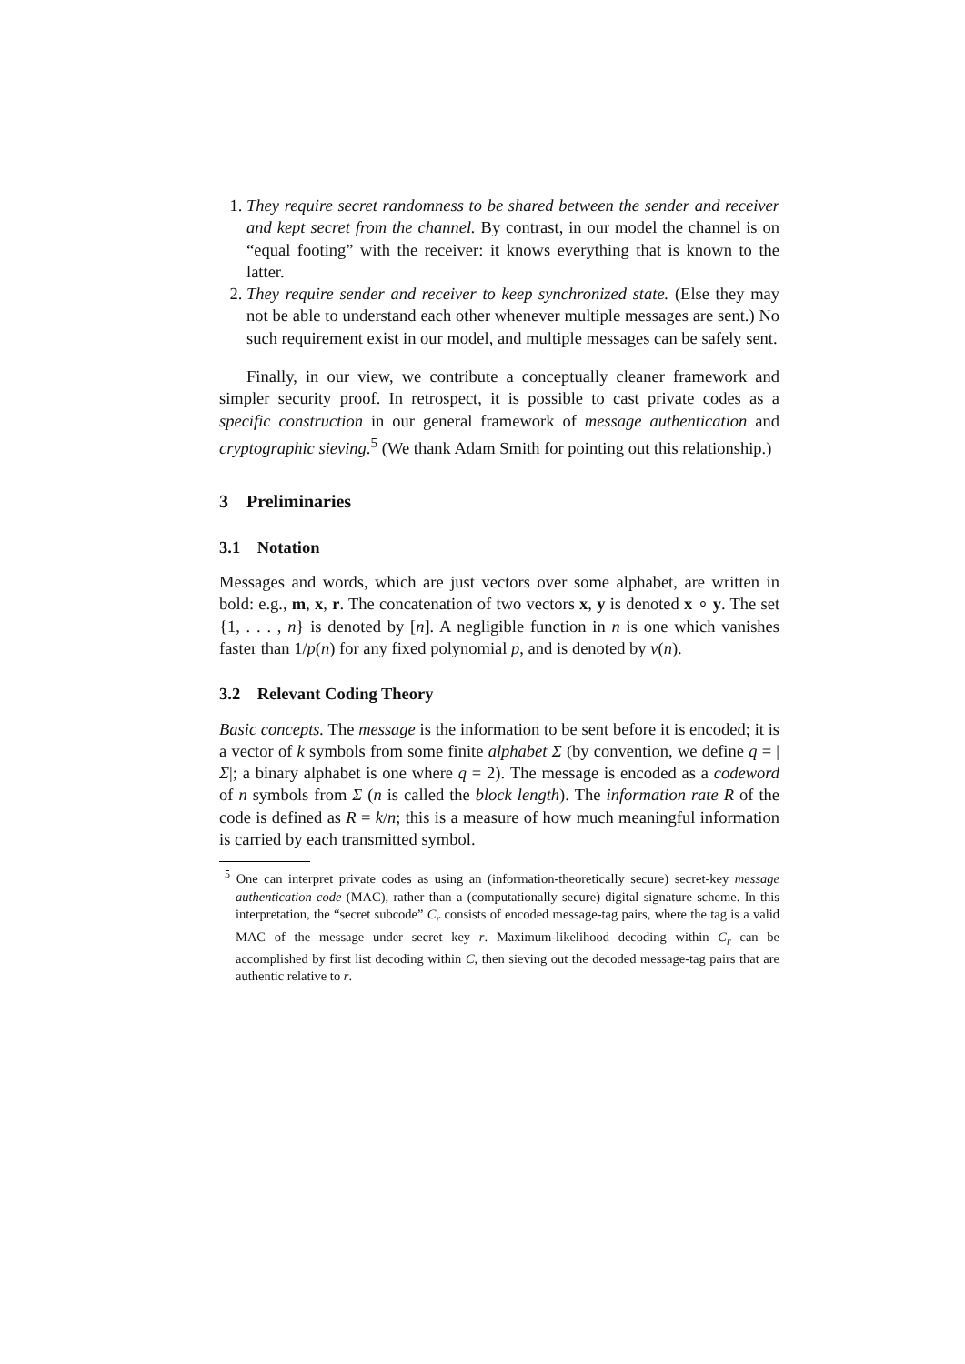1. They require secret randomness to be shared between the sender and receiver and kept secret from the channel. By contrast, in our model the channel is on “equal footing” with the receiver: it knows everything that is known to the latter.
2. They require sender and receiver to keep synchronized state. (Else they may not be able to understand each other whenever multiple messages are sent.) No such requirement exist in our model, and multiple messages can be safely sent.
Finally, in our view, we contribute a conceptually cleaner framework and simpler security proof. In retrospect, it is possible to cast private codes as a specific construction in our general framework of message authentication and cryptographic sieving.<sup>5</sup> (We thank Adam Smith for pointing out this relationship.)
3 Preliminaries
3.1 Notation
Messages and words, which are just vectors over some alphabet, are written in bold: e.g., m, x, r. The concatenation of two vectors x, y is denoted x ∘ y. The set {1, . . . , n} is denoted by [n]. A negligible function in n is one which vanishes faster than 1/p(n) for any fixed polynomial p, and is denoted by ν(n).
3.2 Relevant Coding Theory
Basic concepts. The message is the information to be sent before it is encoded; it is a vector of k symbols from some finite alphabet Σ (by convention, we define q = |Σ|; a binary alphabet is one where q = 2). The message is encoded as a codeword of n symbols from Σ (n is called the block length). The information rate R of the code is defined as R = k/n; this is a measure of how much meaningful information is carried by each transmitted symbol.
<sup>5</sup> One can interpret private codes as using an (information-theoretically secure) secret-key message authentication code (MAC), rather than a (computationally secure) digital signature scheme. In this interpretation, the “secret subcode” C<sub>r</sub> consists of encoded message-tag pairs, where the tag is a valid MAC of the message under secret key r. Maximum-likelihood decoding within C<sub>r</sub> can be accomplished by first list decoding within C, then sieving out the decoded message-tag pairs that are authentic relative to r.